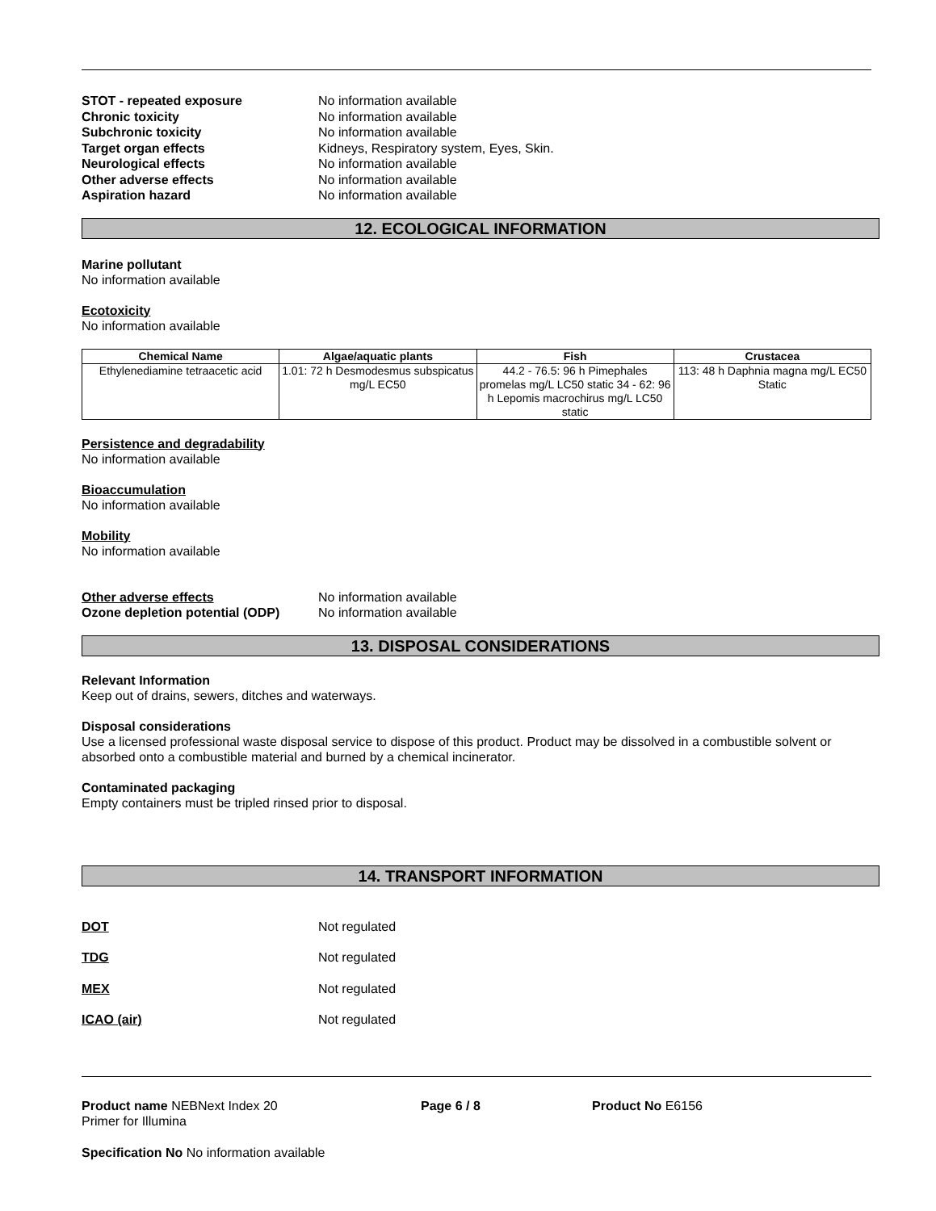STOT - repeated exposure No information available
Chronic toxicity No information available
Subchronic toxicity No information available
Target organ effects Kidneys, Respiratory system, Eyes, Skin.
Neurological effects No information available
Other adverse effects No information available
Aspiration hazard No information available
12. ECOLOGICAL INFORMATION
Marine pollutant
No information available
Ecotoxicity
No information available
| Chemical Name | Algae/aquatic plants | Fish | Crustacea |
| --- | --- | --- | --- |
| Ethylenediamine tetraacetic acid | 1.01: 72 h Desmodesmus subspicatus mg/L EC50 | 44.2 - 76.5: 96 h Pimephales promelas mg/L LC50 static 34 - 62: 96 h Lepomis macrochirus mg/L LC50 static | 113: 48 h Daphnia magna mg/L EC50 Static |
Persistence and degradability
No information available
Bioaccumulation
No information available
Mobility
No information available
Other adverse effects No information available
Ozone depletion potential (ODP)
No information available
13. DISPOSAL CONSIDERATIONS
Relevant Information
Keep out of drains, sewers, ditches and waterways.
Disposal considerations
Use a licensed professional waste disposal service to dispose of this product. Product may be dissolved in a combustible solvent or absorbed onto a combustible material and burned by a chemical incinerator.
Contaminated packaging
Empty containers must be tripled rinsed prior to disposal.
14. TRANSPORT INFORMATION
DOT Not regulated
TDG Not regulated
MEX Not regulated
ICAO (air) Not regulated
Product name NEBNext Index 20
Primer for Illumina
Page 6 / 8 Product No E6156
Specification No No information available